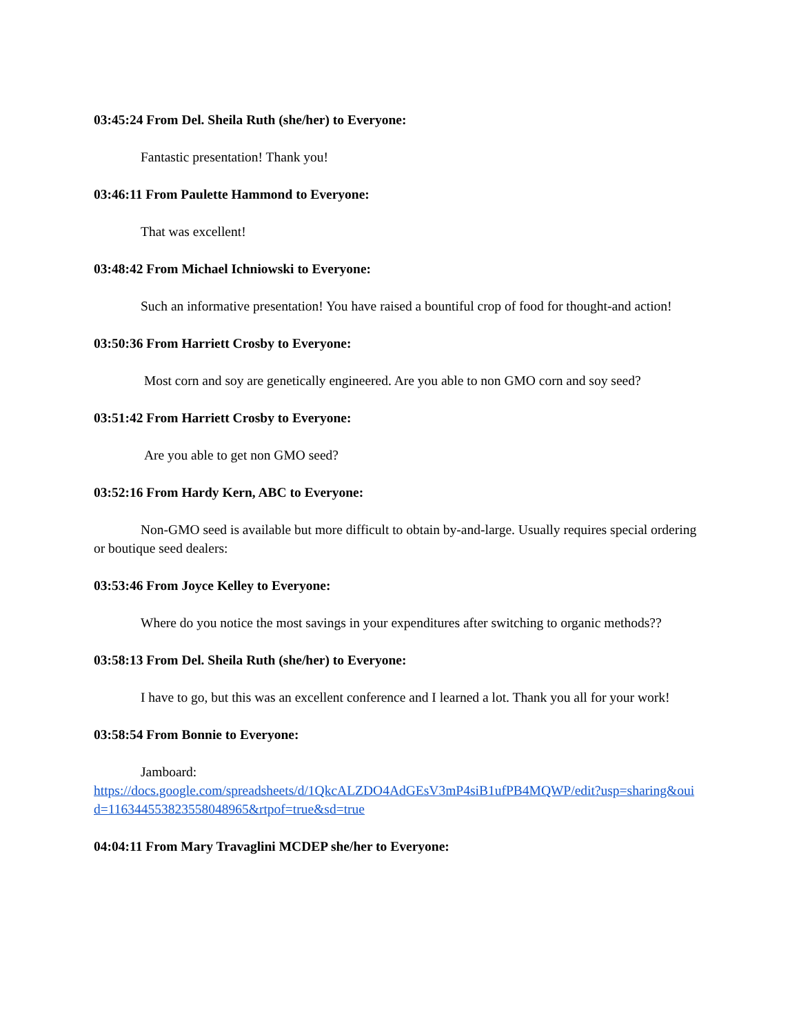03:45:24 From Del. Sheila Ruth (she/her) to Everyone:
Fantastic presentation! Thank you!
03:46:11 From Paulette Hammond to Everyone:
That was excellent!
03:48:42 From Michael Ichniowski to Everyone:
Such an informative presentation! You have raised a bountiful crop of food for thought-and action!
03:50:36 From Harriett Crosby to Everyone:
Most corn and soy are genetically engineered. Are you able to non GMO corn and soy seed?
03:51:42 From Harriett Crosby to Everyone:
Are you able to get non GMO seed?
03:52:16 From Hardy Kern, ABC to Everyone:
Non-GMO seed is available but more difficult to obtain by-and-large. Usually requires special ordering or boutique seed dealers:
03:53:46 From Joyce Kelley to Everyone:
Where do you notice the most savings in your expenditures after switching to organic methods??
03:58:13 From Del. Sheila Ruth (she/her) to Everyone:
I have to go, but this was an excellent conference and I learned a lot. Thank you all for your work!
03:58:54 From Bonnie to Everyone:
Jamboard:
https://docs.google.com/spreadsheets/d/1QkcALZDO4AdGEsV3mP4siB1ufPB4MQWP/edit?usp=sharing&ouid=116344553823558048965&rtpof=true&sd=true
04:04:11 From Mary Travaglini MCDEP she/her to Everyone: